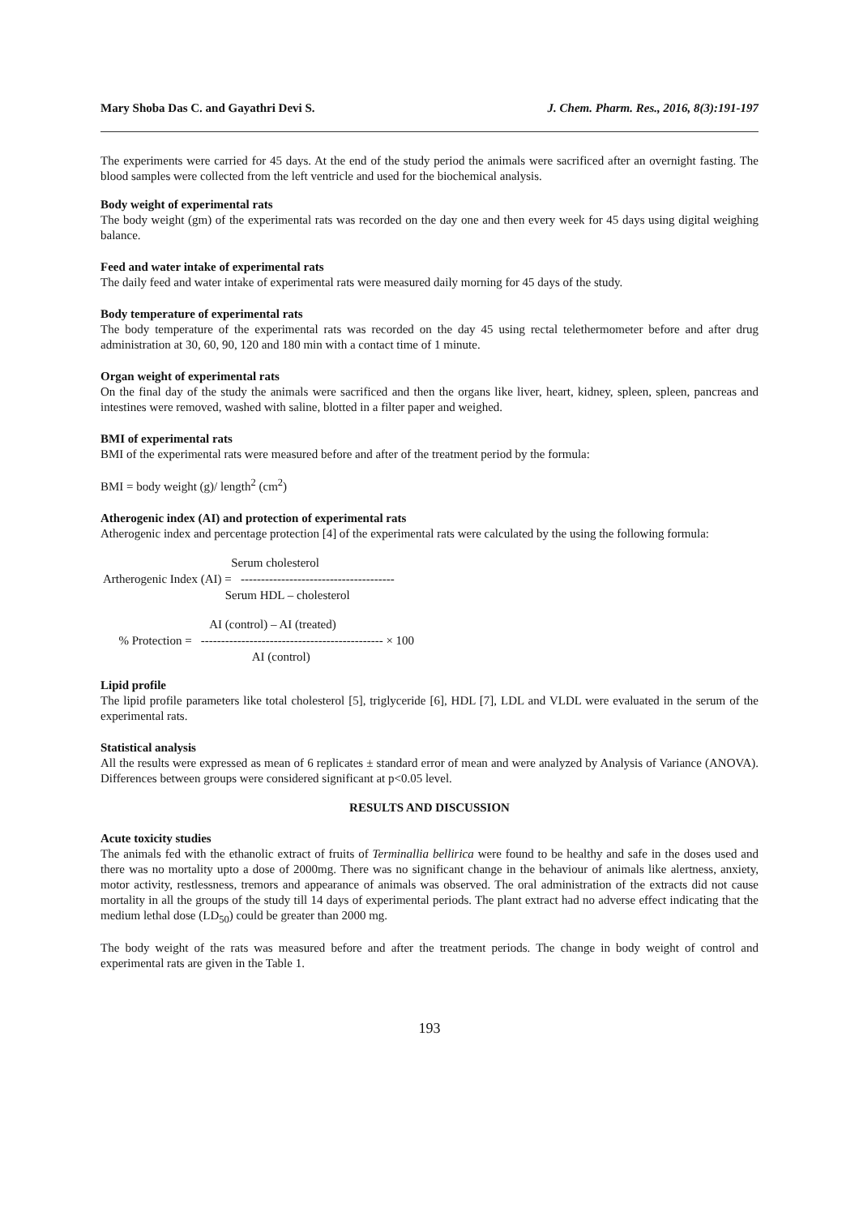Mary Shoba Das C. and Gayathri Devi S. J. Chem. Pharm. Res., 2016, 8(3):191-197
The experiments were carried for 45 days. At the end of the study period the animals were sacrificed after an overnight fasting. The blood samples were collected from the left ventricle and used for the biochemical analysis.
Body weight of experimental rats
The body weight (gm) of the experimental rats was recorded on the day one and then every week for 45 days using digital weighing balance.
Feed and water intake of experimental rats
The daily feed and water intake of experimental rats were measured daily morning for 45 days of the study.
Body temperature of experimental rats
The body temperature of the experimental rats was recorded on the day 45 using rectal telethermometer before and after drug administration at 30, 60, 90, 120 and 180 min with a contact time of 1 minute.
Organ weight of experimental rats
On the final day of the study the animals were sacrificed and then the organs like liver, heart, kidney, spleen, spleen, pancreas and intestines were removed, washed with saline, blotted in a filter paper and weighed.
BMI of experimental rats
BMI of the experimental rats were measured before and after of the treatment period by the formula:
BMI = body weight (g)/ length<sup>2</sup> (cm<sup>2</sup>)
Atherogenic index (AI) and protection of experimental rats
Atherogenic index and percentage protection [4] of the experimental rats were calculated by the using the following formula:
Serum cholesterol Artherogenic Index (AI) = -------------------------------------- Serum HDL – cholesterol
AI (control) – AI (treated) % Protection = --------------------------------------------- × 100 AI (control)
Lipid profile
The lipid profile parameters like total cholesterol [5], triglyceride [6], HDL [7], LDL and VLDL were evaluated in the serum of the experimental rats.
Statistical analysis
All the results were expressed as mean of 6 replicates ± standard error of mean and were analyzed by Analysis of Variance (ANOVA). Differences between groups were considered significant at p<0.05 level.
RESULTS AND DISCUSSION
Acute toxicity studies
The animals fed with the ethanolic extract of fruits of Terminallia bellirica were found to be healthy and safe in the doses used and there was no mortality upto a dose of 2000mg. There was no significant change in the behaviour of animals like alertness, anxiety, motor activity, restlessness, tremors and appearance of animals was observed. The oral administration of the extracts did not cause mortality in all the groups of the study till 14 days of experimental periods. The plant extract had no adverse effect indicating that the medium lethal dose (LD<sub>50</sub>) could be greater than 2000 mg.
The body weight of the rats was measured before and after the treatment periods. The change in body weight of control and experimental rats are given in the Table 1.
193